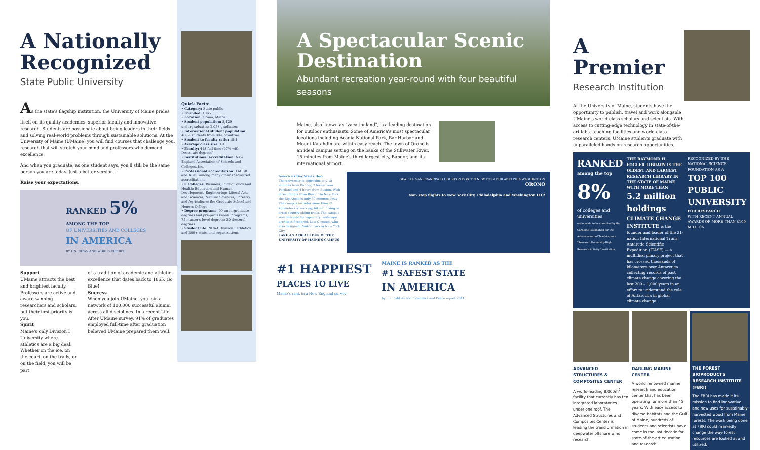A Nationally Recognized
State Public University
As the state's flagship institution, the University of Maine prides itself on its quality academics, superior faculty and innovative research. Students are passionate about being leaders in their fields and solving real-world problems through sustainable solutions. At the University of Maine (UMaine) you will find courses that challenge you, research that will stretch your mind and professors who demand excellence.
And when you graduate, as one student says, you'll still be the same person you are today. Just a better version.
Raise your expectations.
RANKED 5%
AMONG THE TOP
OF UNIVERSITIES AND COLLEGES
IN AMERICA
BY U.S. NEWS AND WORLD REPORT.
Support
UMaine attracts the best and brightest faculty. Professors are active and award-winning researchers and scholars, but their first priority is you.
Spirit
Maine's only Division I University where athletics are a big deal. Whether on the ice, on the court, on the trails, or on the field, you will be part
of a tradition of academic and athletic excellence that dates back to 1865. Go Blue!
Success
When you join UMaine, you join a network of 100,000 successful alumni across all disciplines. In a recent Life After UMaine survey, 91% of graduates employed full-time after graduation believed UMaine prepared them well.
Quick Facts:
• Category: State public
• Founded: 1865
• Location: Orono, Maine
• Student population: 8,429 undergraduates; 2,058 graduates
• International student population: 400+ students from 80+ countries
• Student to faculty ratio: 15:1
• Average class size: 19
• Faculty: 418 full-time (97% with Doctorate degrees)
• Institutional accreditation: New England Association of Schools and Colleges, Inc.
• Professional accreditation: AACSB and ABET among many other specialized accreditations
• 5 Colleges: Business, Public Policy and Health; Education and Human Development; Engineering; Liberal Arts and Sciences; Natural Sciences, Forestry, and Agriculture; the Graduate School and Honors College
• Degree programs: 90 undergraduate degrees and pre-professional programs, 75 master's-level degrees; 30 doctoral degrees
• Student life: NCAA Division I athletics and 200+ clubs and organizations.
A Spectacular Scenic Destination
Abundant recreation year-round with four beautiful seasons
Maine, also known as "vacationland", is a leading destination for outdoor enthusiasts. Some of America's most spectacular locations including Acadia National Park, Bar Harbor and Mount Katahdin are within easy reach. The town of Orono is an ideal campus setting on the banks of the Stillwater River, 15 minutes from Maine's third largest city, Bangor, and its international airport.
America's Day Starts Here
The university is approximately 15 minutes from Bangor, 2 hours from Portland and 4 hours from Boston. With direct flights from Bangor to New York, the Big Apple is only 50 minutes away!
The campus includes more than 24 kilometers of walking, hiking, biking or cross-country skiing trails. The campus was designed by legendary landscape architect Frederick Law Olmsted, who also designed Central Park in New York City.
TAKE AN AERIAL TOUR OF THE UNIVERSITY OF MAINE'S CAMPUS
SEATTLE SAN FRANCISCO HOUSTON BOSTON NEW YORK PHILADELPHIA WASHINGTON
ORONO
Non stop flights to New York City, Philadelphia and Washington D.C!
#1 HAPPIEST
PLACES TO LIVE
Maine's rank in a New England survey
MAINE IS RANKED AS THE
#1 SAFEST STATE
IN AMERICA
by the Institute for Economics and Peace report 2011.
A Premier
Research Institution
At the University of Maine, students have the opportunity to publish, travel and work alongside UMaine's world-class scholars and scientists. With access to cutting-edge technology in state-of-the-art labs, teaching facilities and world-class research centers, UMaine students graduate with unparalleled hands-on research opportunities.
RANKED
among the top
8%
of colleges and universities
nationwide to be classified by the Carnegie Foundation for the Advancement of Teaching as a "Research University-High Research Activity" institution.
THE RAYMOND H. FOGLER LIBRARY IS THE OLDEST AND LARGEST RESEARCH LIBRARY IN THE STATE OF MAINE WITH MORE THAN
5.2 million holdings
CLIMATE CHANGE INSTITUTE is the founder and leader of the 21-nation International Trans Antarctic Scientific Expedition (ITASE) — a multidisciplinary project that has crossed thousands of kilometers over Antarctica collecting records of past climate change covering the last 200 – 1,000 years in an effort to understand the role of Antarctica in global climate change.
RECOGNIZED BY THE NATIONAL SCIENCE FOUNDATION AS A
TOP 100 PUBLIC UNIVERSITY
FOR RESEARCH
WITH RECENT ANNUAL AWARDS OF MORE THAN $100 MILLION.
ADVANCED STRUCTURES & COMPOSITES CENTER
A world-leading 8,000m<sup>2</sup> facility that currently has ten integrated laboratories under one roof. The Advanced Structures and Composites Center is leading the transformation in deepwater offshore wind research.
DARLING MARINE CENTER
A world renowned marine research and education center that has been operating for more than 45 years. With easy access to diverse habitats and the Gulf of Maine, hundreds of students and scientists have come in the last decade for state-of-the-art education and research.
THE FOREST BIOPRODUCTS RESEARCH INSTITUTE (FBRI)
The FBRI has made it its mission to find innovative and new uses for sustainably harvested wood from Maine forests. The work being done at FBRI could markedly change the way forest resources are looked at and utilized.